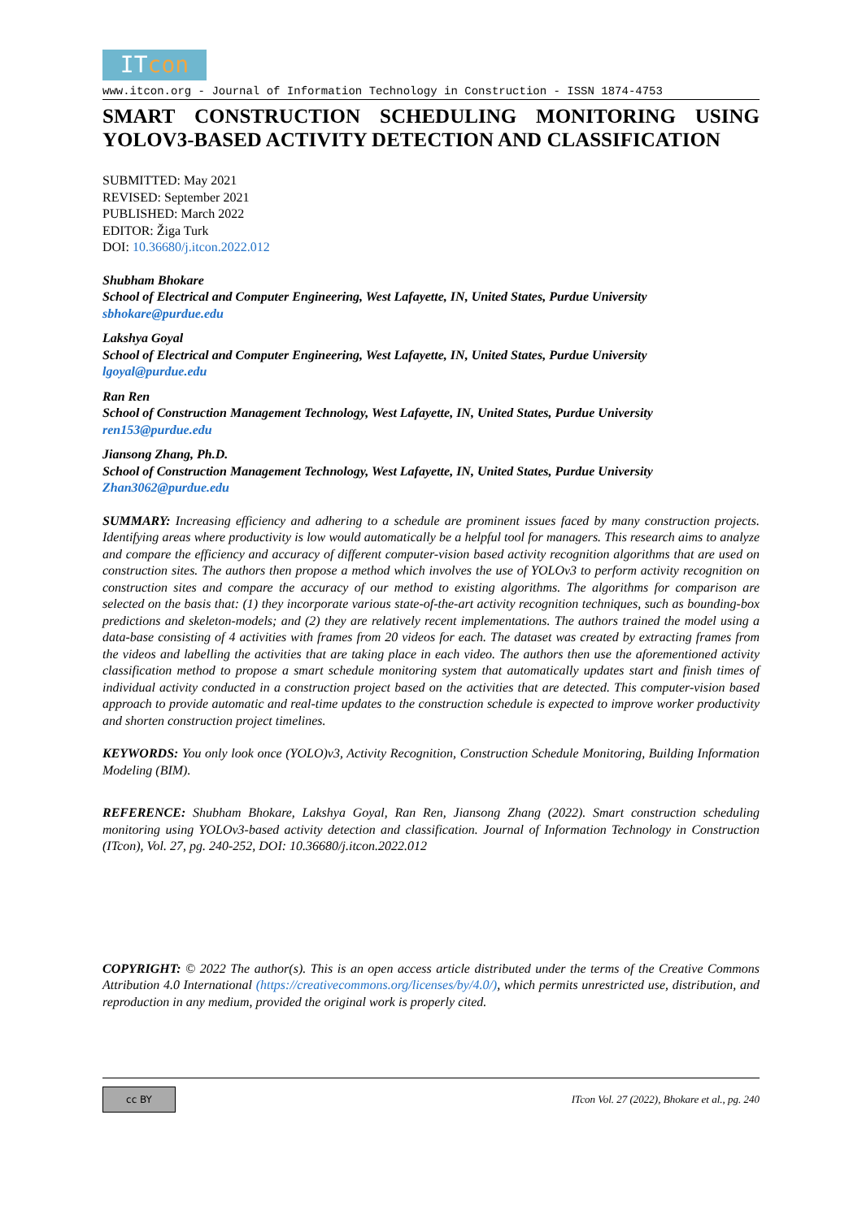ITcon
www.itcon.org - Journal of Information Technology in Construction - ISSN 1874-4753
SMART CONSTRUCTION SCHEDULING MONITORING USING
YOLOV3-BASED ACTIVITY DETECTION AND CLASSIFICATION
SUBMITTED: May 2021
REVISED: September 2021
PUBLISHED: March 2022
EDITOR: Žiga Turk
DOI: 10.36680/j.itcon.2022.012
Shubham Bhokare
School of Electrical and Computer Engineering, West Lafayette, IN, United States, Purdue University
sbhokare@purdue.edu
Lakshya Goyal
School of Electrical and Computer Engineering, West Lafayette, IN, United States, Purdue University
lgoyal@purdue.edu
Ran Ren
School of Construction Management Technology, West Lafayette, IN, United States, Purdue University
ren153@purdue.edu
Jiansong Zhang, Ph.D.
School of Construction Management Technology, West Lafayette, IN, United States, Purdue University
Zhan3062@purdue.edu
SUMMARY: Increasing efficiency and adhering to a schedule are prominent issues faced by many construction projects. Identifying areas where productivity is low would automatically be a helpful tool for managers. This research aims to analyze and compare the efficiency and accuracy of different computer-vision based activity recognition algorithms that are used on construction sites. The authors then propose a method which involves the use of YOLOv3 to perform activity recognition on construction sites and compare the accuracy of our method to existing algorithms. The algorithms for comparison are selected on the basis that: (1) they incorporate various state-of-the-art activity recognition techniques, such as bounding-box predictions and skeleton-models; and (2) they are relatively recent implementations. The authors trained the model using a data-base consisting of 4 activities with frames from 20 videos for each. The dataset was created by extracting frames from the videos and labelling the activities that are taking place in each video. The authors then use the aforementioned activity classification method to propose a smart schedule monitoring system that automatically updates start and finish times of individual activity conducted in a construction project based on the activities that are detected. This computer-vision based approach to provide automatic and real-time updates to the construction schedule is expected to improve worker productivity and shorten construction project timelines.
KEYWORDS: You only look once (YOLO)v3, Activity Recognition, Construction Schedule Monitoring, Building Information Modeling (BIM).
REFERENCE: Shubham Bhokare, Lakshya Goyal, Ran Ren, Jiansong Zhang (2022). Smart construction scheduling monitoring using YOLOv3-based activity detection and classification. Journal of Information Technology in Construction (ITcon), Vol. 27, pg. 240-252, DOI: 10.36680/j.itcon.2022.012
COPYRIGHT: © 2022 The author(s). This is an open access article distributed under the terms of the Creative Commons Attribution 4.0 International (https://creativecommons.org/licenses/by/4.0/), which permits unrestricted use, distribution, and reproduction in any medium, provided the original work is properly cited.
cc BY
ITcon Vol. 27 (2022), Bhokare et al., pg. 240